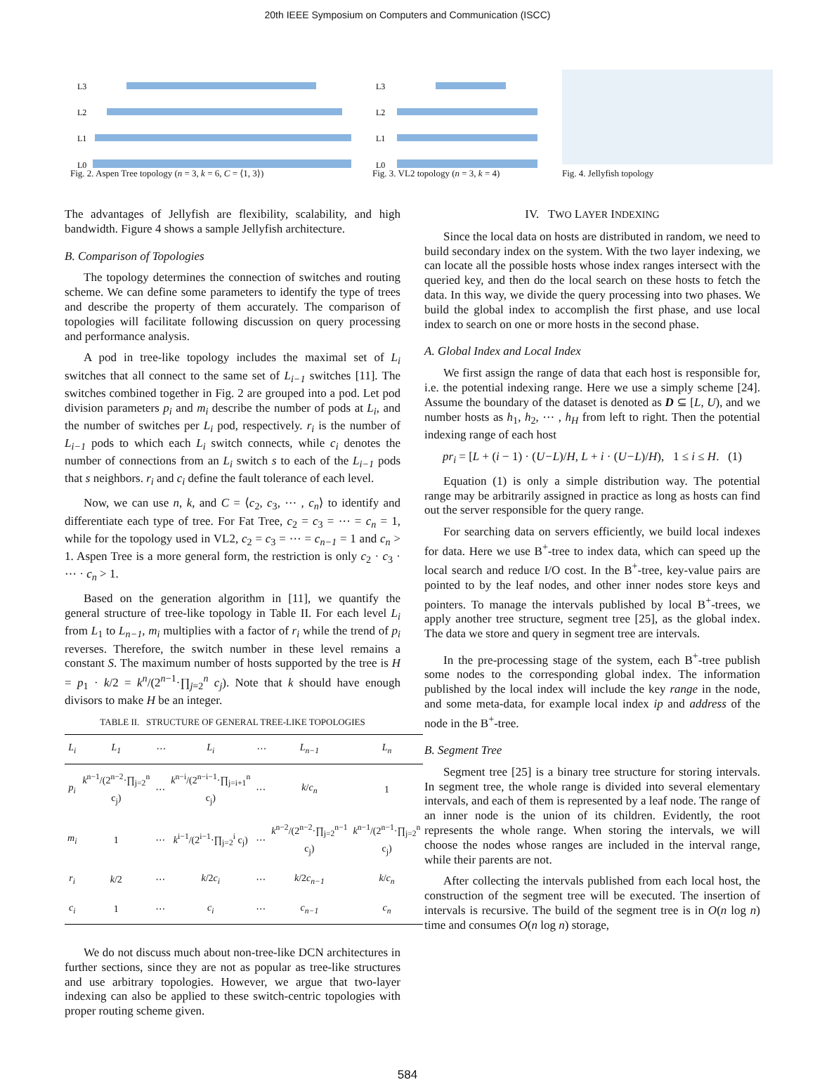20th IEEE Symposium on Computers and Communication (ISCC)
L3
L2
L1
L0
Fig. 2. Aspen Tree topology (n = 3, k = 6, C = ⟨1, 3⟩)
L3
L2
L1
L0
Fig. 3. VL2 topology (n = 3, k = 4)
Fig. 4. Jellyfish topology
The advantages of Jellyfish are flexibility, scalability, and high bandwidth. Figure 4 shows a sample Jellyfish architecture.
B. Comparison of Topologies
The topology determines the connection of switches and routing scheme. We can define some parameters to identify the type of trees and describe the property of them accurately. The comparison of topologies will facilitate following discussion on query processing and performance analysis.
A pod in tree-like topology includes the maximal set of L<sub>i</sub> switches that all connect to the same set of L<sub>i−1</sub> switches [11]. The switches combined together in Fig. 2 are grouped into a pod. Let pod division parameters p<sub>i</sub> and m<sub>i</sub> describe the number of pods at L<sub>i</sub>, and the number of switches per L<sub>i</sub> pod, respectively. r<sub>i</sub> is the number of L<sub>i−1</sub> pods to which each L<sub>i</sub> switch connects, while c<sub>i</sub> denotes the number of connections from an L<sub>i</sub> switch s to each of the L<sub>i−1</sub> pods that s neighbors. r<sub>i</sub> and c<sub>i</sub> define the fault tolerance of each level.
Now, we can use n, k, and C = ⟨c<sub>2</sub>, c<sub>3</sub>, ⋯ , c<sub>n</sub>⟩ to identify and differentiate each type of tree. For Fat Tree, c<sub>2</sub> = c<sub>3</sub> = ⋯ = c<sub>n</sub> = 1, while for the topology used in VL2, c<sub>2</sub> = c<sub>3</sub> = ⋯ = c<sub>n−1</sub> = 1 and c<sub>n</sub> > 1. Aspen Tree is a more general form, the restriction is only c<sub>2</sub> · c<sub>3</sub> · ⋯ · c<sub>n</sub> > 1.
Based on the generation algorithm in [11], we quantify the general structure of tree-like topology in Table II. For each level L<sub>i</sub> from L<sub>1</sub> to L<sub>n−1</sub>, m<sub>i</sub> multiplies with a factor of r<sub>i</sub> while the trend of p<sub>i</sub> reverses. Therefore, the switch number in these level remains a constant S. The maximum number of hosts supported by the tree is H = p<sub>1</sub> · k/2 = k<sup>n</sup>/(2<sup>n−1</sup>·∏<sub>j=2</sub><sup>n</sup> c<sub>j</sub>). Note that k should have enough divisors to make H be an integer.
TABLE II. STRUCTURE OF GENERAL TREE-LIKE TOPOLOGIES
| L<sub>i</sub> | L<sub>1</sub> | ⋯ | L<sub>i</sub> | ⋯ | L<sub>n−1</sub> | L<sub>n</sub> |
| --- | --- | --- | --- | --- | --- | --- |
| p<sub>i</sub> | k<sup>n−1</sup>/(2<sup>n−2</sup>·∏<sub>j=2</sub><sup>n</sup> c<sub>j</sub>) | ⋯ | k<sup>n−i</sup>/(2<sup>n−i−1</sup>·∏<sub>j=i+1</sub><sup>n</sup> c<sub>j</sub>) | ⋯ | k / c<sub>n</sub> | 1 |
| m<sub>i</sub> | 1 | ⋯ | k<sup>i−1</sup>/(2<sup>i−1</sup>·∏<sub>j=2</sub><sup>i</sup> c<sub>j</sub>) | ⋯ | k<sup>n−2</sup>/(2<sup>n−2</sup>·∏<sub>j=2</sub><sup>n−1</sup> c<sub>j</sub>) | k<sup>n−1</sup>/(2<sup>n−1</sup>·∏<sub>j=2</sub><sup>n</sup> c<sub>j</sub>) |
| r<sub>i</sub> | k /2 | ⋯ | k /2 c<sub>i</sub> | ⋯ | k /2 c<sub>n−1</sub> | k / c<sub>n</sub> |
| c<sub>i</sub> | 1 | ⋯ | c<sub>i</sub> | ⋯ | c<sub>n−1</sub> | c<sub>n</sub> |
We do not discuss much about non-tree-like DCN architectures in further sections, since they are not as popular as tree-like structures and use arbitrary topologies. However, we argue that two-layer indexing can also be applied to these switch-centric topologies with proper routing scheme given.
IV. TWO LAYER INDEXING
Since the local data on hosts are distributed in random, we need to build secondary index on the system. With the two layer indexing, we can locate all the possible hosts whose index ranges intersect with the queried key, and then do the local search on these hosts to fetch the data. In this way, we divide the query processing into two phases. We build the global index to accomplish the first phase, and use local index to search on one or more hosts in the second phase.
A. Global Index and Local Index
We first assign the range of data that each host is responsible for, i.e. the potential indexing range. Here we use a simply scheme [24]. Assume the boundary of the dataset is denoted as D ⊆ [L, U), and we number hosts as h<sub>1</sub>, h<sub>2</sub>, ⋯ , h<sub>H</sub> from left to right. Then the potential indexing range of each host
pr<sub>i</sub> = [L + (i − 1) · (U−L)/H, L + i · (U−L)/H), 1 ≤ i ≤ H. (1)
Equation (1) is only a simple distribution way. The potential range may be arbitrarily assigned in practice as long as hosts can find out the server responsible for the query range.
For searching data on servers efficiently, we build local indexes for data. Here we use B<sup>+</sup>-tree to index data, which can speed up the local search and reduce I/O cost. In the B<sup>+</sup>-tree, key-value pairs are pointed to by the leaf nodes, and other inner nodes store keys and pointers. To manage the intervals published by local B<sup>+</sup>-trees, we apply another tree structure, segment tree [25], as the global index. The data we store and query in segment tree are intervals.
In the pre-processing stage of the system, each B<sup>+</sup>-tree publish some nodes to the corresponding global index. The information published by the local index will include the key range in the node, and some meta-data, for example local index ip and address of the node in the B<sup>+</sup>-tree.
B. Segment Tree
Segment tree [25] is a binary tree structure for storing intervals. In segment tree, the whole range is divided into several elementary intervals, and each of them is represented by a leaf node. The range of an inner node is the union of its children. Evidently, the root represents the whole range. When storing the intervals, we will choose the nodes whose ranges are included in the interval range, while their parents are not.
After collecting the intervals published from each local host, the construction of the segment tree will be executed. The insertion of intervals is recursive. The build of the segment tree is in O(n log n) time and consumes O(n log n) storage,
584